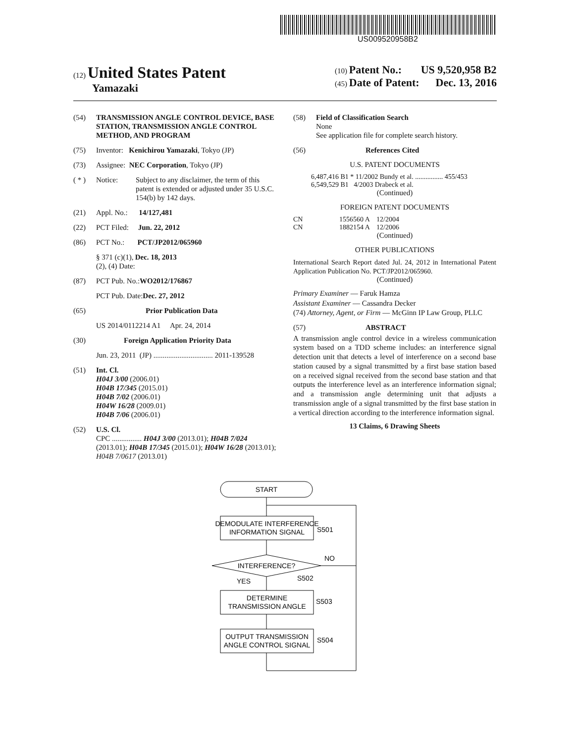US009520958B2
(12) United States Patent
Yamazaki
(10) Patent No.: US 9,520,958 B2
(45) Date of Patent: Dec. 13, 2016
(54) TRANSMISSION ANGLE CONTROL DEVICE, BASE STATION, TRANSMISSION ANGLE CONTROL METHOD, AND PROGRAM
(75) Inventor: Kenichirou Yamazaki, Tokyo (JP)
(73) Assignee: NEC Corporation, Tokyo (JP)
( * ) Notice: Subject to any disclaimer, the term of this patent is extended or adjusted under 35 U.S.C. 154(b) by 142 days.
(21) Appl. No.: 14/127,481
(22) PCT Filed: Jun. 22, 2012
(86) PCT No.: PCT/JP2012/065960
§ 371 (c)(1),
(2), (4) Date: Dec. 18, 2013
(87) PCT Pub. No.: WO2012/176867
PCT Pub. Date: Dec. 27, 2012
(65) Prior Publication Data
US 2014/0112214 A1 Apr. 24, 2014
(30) Foreign Application Priority Data
Jun. 23, 2011 (JP) ................................ 2011-139528
(51) Int. Cl.
H04J 3/00 (2006.01)
H04B 17/345 (2015.01)
H04B 7/02 (2006.01)
H04W 16/28 (2009.01)
H04B 7/06 (2006.01)
(52) U.S. Cl.
CPC ................ H04J 3/00 (2013.01); H04B 7/024 (2013.01); H04B 17/345 (2015.01); H04W 16/28 (2013.01); H04B 7/0617 (2013.01)
(58) Field of Classification Search
None
See application file for complete search history.
(56) References Cited
U.S. PATENT DOCUMENTS
6,487,416 B1 * 11/2002 Bundy et al. ................ 455/453
6,549,529 B1 4/2003 Drabeck et al.
(Continued)
FOREIGN PATENT DOCUMENTS
CN 1556560 A 12/2004
CN 1882154 A 12/2006
(Continued)
OTHER PUBLICATIONS
International Search Report dated Jul. 24, 2012 in International Patent Application Publication No. PCT/JP2012/065960.
(Continued)
Primary Examiner — Faruk Hamza
Assistant Examiner — Cassandra Decker
(74) Attorney, Agent, or Firm — McGinn IP Law Group, PLLC
(57) ABSTRACT
A transmission angle control device in a wireless communication system based on a TDD scheme includes: an interference signal detection unit that detects a level of interference on a second base station caused by a signal transmitted by a first base station based on a received signal received from the second base station and that outputs the interference level as an interference information signal; and a transmission angle determining unit that adjusts a transmission angle of a signal transmitted by the first base station in a vertical direction according to the interference information signal.
13 Claims, 6 Drawing Sheets
START
DEMODULATE INTERFERENCE
INFORMATION SIGNAL
S501
INTERFERENCE?
NO
S502
YES
DETERMINE
TRANSMISSION ANGLE
S503
OUTPUT TRANSMISSION
ANGLE CONTROL SIGNAL
S504